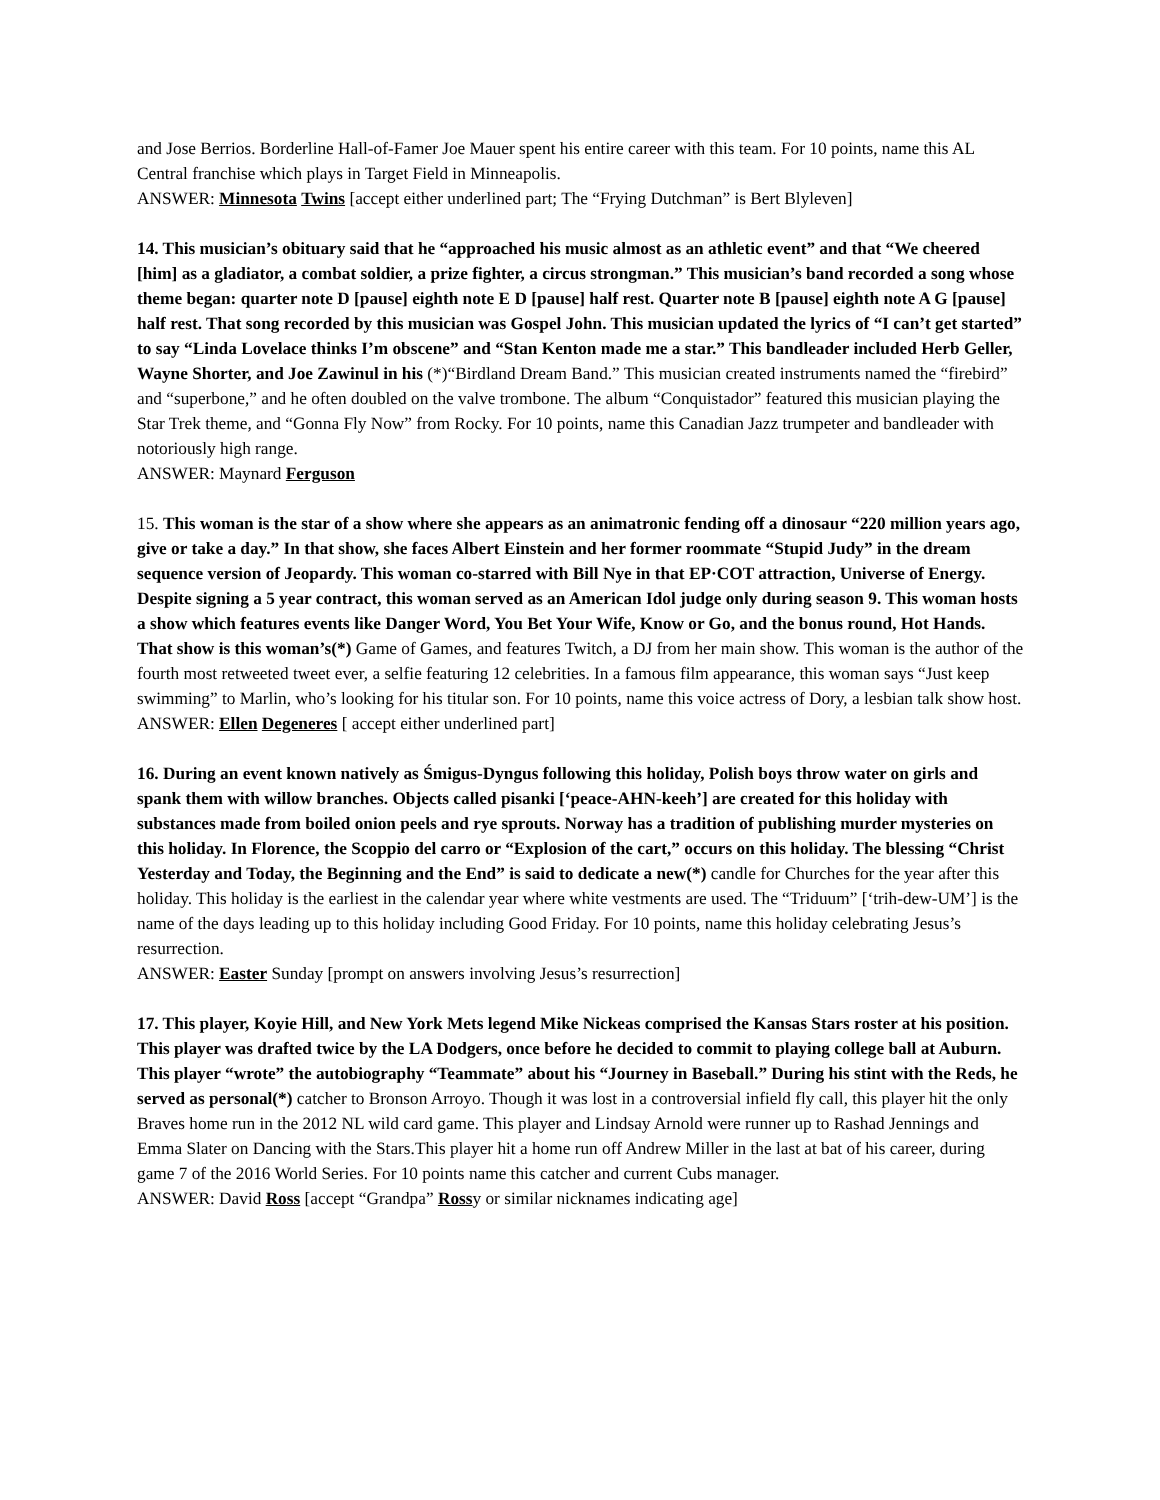and Jose Berrios. Borderline Hall-of-Famer Joe Mauer spent his entire career with this team. For 10 points, name this AL Central franchise which plays in Target Field in Minneapolis.
ANSWER: Minnesota Twins [accept either underlined part; The “Frying Dutchman” is Bert Blyleven]
14. This musician’s obituary said that he “approached his music almost as an athletic event” and that “We cheered [him] as a gladiator, a combat soldier, a prize fighter, a circus strongman.” This musician’s band recorded a song whose theme began: quarter note D [pause] eighth note E D [pause] half rest. Quarter note B [pause] eighth note A G [pause] half rest. That song recorded by this musician was Gospel John. This musician updated the lyrics of “I can’t get started” to say “Linda Lovelace thinks I’m obscene” and “Stan Kenton made me a star.” This bandleader included Herb Geller, Wayne Shorter, and Joe Zawinul in his (*)“Birdland Dream Band.” This musician created instruments named the “firebird” and “superbone,” and he often doubled on the valve trombone. The album “Conquistador” featured this musician playing the Star Trek theme, and “Gonna Fly Now” from Rocky. For 10 points, name this Canadian Jazz trumpeter and bandleader with notoriously high range.
ANSWER: Maynard Ferguson
15. This woman is the star of a show where she appears as an animatronic fending off a dinosaur “220 million years ago, give or take a day.” In that show, she faces Albert Einstein and her former roommate “Stupid Judy” in the dream sequence version of Jeopardy. This woman co-starred with Bill Nye in that EP·COT attraction, Universe of Energy. Despite signing a 5 year contract, this woman served as an American Idol judge only during season 9. This woman hosts a show which features events like Danger Word, You Bet Your Wife, Know or Go, and the bonus round, Hot Hands. That show is this woman’s(*) Game of Games, and features Twitch, a DJ from her main show. This woman is the author of the fourth most retweeted tweet ever, a selfie featuring 12 celebrities. In a famous film appearance, this woman says “Just keep swimming” to Marlin, who’s looking for his titular son. For 10 points, name this voice actress of Dory, a lesbian talk show host.
ANSWER: Ellen Degeneres [ accept either underlined part]
16. During an event known natively as Śmigus-Dyngus following this holiday, Polish boys throw water on girls and spank them with willow branches. Objects called pisanki [‘peace-AHN-keeh’] are created for this holiday with substances made from boiled onion peels and rye sprouts. Norway has a tradition of publishing murder mysteries on this holiday. In Florence, the Scoppio del carro or “Explosion of the cart,” occurs on this holiday. The blessing “Christ Yesterday and Today, the Beginning and the End” is said to dedicate a new(*) candle for Churches for the year after this holiday. This holiday is the earliest in the calendar year where white vestments are used. The “Triduum” [‘trih-dew-UM’] is the name of the days leading up to this holiday including Good Friday. For 10 points, name this holiday celebrating Jesus’s resurrection.
ANSWER: Easter Sunday [prompt on answers involving Jesus’s resurrection]
17. This player, Koyie Hill, and New York Mets legend Mike Nickeas comprised the Kansas Stars roster at his position. This player was drafted twice by the LA Dodgers, once before he decided to commit to playing college ball at Auburn. This player “wrote” the autobiography “Teammate” about his “Journey in Baseball.” During his stint with the Reds, he served as personal(*) catcher to Bronson Arroyo. Though it was lost in a controversial infield fly call, this player hit the only Braves home run in the 2012 NL wild card game. This player and Lindsay Arnold were runner up to Rashad Jennings and Emma Slater on Dancing with the Stars.This player hit a home run off Andrew Miller in the last at bat of his career, during game 7 of the 2016 World Series. For 10 points name this catcher and current Cubs manager.
ANSWER: David Ross [accept “Grandpa” Rossy or similar nicknames indicating age]